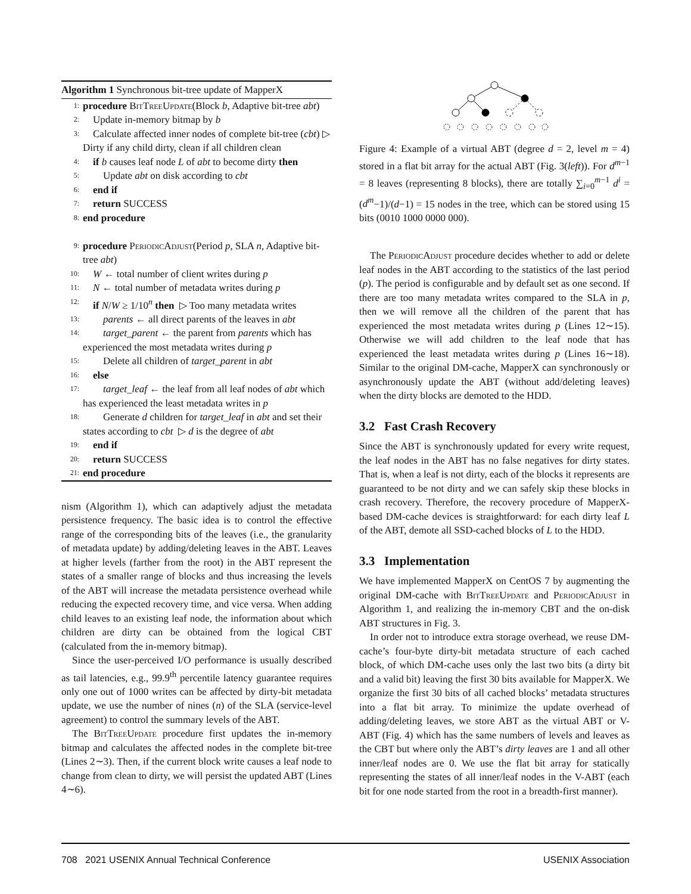Algorithm 1 Synchronous bit-tree update of MapperX
1: procedure BitTreeUpdate(Block b, Adaptive bit-tree abt)
2: Update in-memory bitmap by b
3: Calculate affected inner nodes of complete bit-tree (cbt) ▷ Dirty if any child dirty, clean if all children clean
4: if b causes leaf node L of abt to become dirty then
5:  Update abt on disk according to cbt
6: end if
7: return SUCCESS
8: end procedure
9: procedure PeriodicAdjust(Period p, SLA n, Adaptive bit-tree abt)
10: W ← total number of client writes during p
11: N ← total number of metadata writes during p
12: if N/W ≥ 1/10<sup>n</sup> then ▷ Too many metadata writes
13:  parents ← all direct parents of the leaves in abt
14:  target_parent ← the parent from parents which has experienced the most metadata writes during p
15:  Delete all children of target_parent in abt
16: else
17:  target_leaf ← the leaf from all leaf nodes of abt which has experienced the least metadata writes in p
18:  Generate d children for target_leaf in abt and set their states according to cbt ▷ d is the degree of abt
19: end if
20: return SUCCESS
21: end procedure
nism (Algorithm 1), which can adaptively adjust the metadata persistence frequency. The basic idea is to control the effective range of the corresponding bits of the leaves (i.e., the granularity of metadata update) by adding/deleting leaves in the ABT. Leaves at higher levels (farther from the root) in the ABT represent the states of a smaller range of blocks and thus increasing the levels of the ABT will increase the metadata persistence overhead while reducing the expected recovery time, and vice versa. When adding child leaves to an existing leaf node, the information about which children are dirty can be obtained from the logical CBT (calculated from the in-memory bitmap).
Since the user-perceived I/O performance is usually described as tail latencies, e.g., 99.9<sup>th</sup> percentile latency guarantee requires only one out of 1000 writes can be affected by dirty-bit metadata update, we use the number of nines (n) of the SLA (service-level agreement) to control the summary levels of the ABT.
The BitTreeUpdate procedure first updates the in-memory bitmap and calculates the affected nodes in the complete bit-tree (Lines 2∼3). Then, if the current block write causes a leaf node to change from clean to dirty, we will persist the updated ABT (Lines 4∼6).
Figure 4: Example of a virtual ABT (degree d = 2, level m = 4) stored in a flat bit array for the actual ABT (Fig. 3(left)). For d<sup>m−1</sup> = 8 leaves (representing 8 blocks), there are totally ∑<sub>i=0</sub><sup>m−1</sup> d<sup>i</sup> = (d<sup>m</sup>−1)/(d−1) = 15 nodes in the tree, which can be stored using 15 bits (0010 1000 0000 000).
The PeriodicAdjust procedure decides whether to add or delete leaf nodes in the ABT according to the statistics of the last period (p). The period is configurable and by default set as one second. If there are too many metadata writes compared to the SLA in p, then we will remove all the children of the parent that has experienced the most metadata writes during p (Lines 12∼15). Otherwise we will add children to the leaf node that has experienced the least metadata writes during p (Lines 16∼18). Similar to the original DM-cache, MapperX can synchronously or asynchronously update the ABT (without add/deleting leaves) when the dirty blocks are demoted to the HDD.
3.2 Fast Crash Recovery
Since the ABT is synchronously updated for every write request, the leaf nodes in the ABT has no false negatives for dirty states. That is, when a leaf is not dirty, each of the blocks it represents are guaranteed to be not dirty and we can safely skip these blocks in crash recovery. Therefore, the recovery procedure of MapperX-based DM-cache devices is straightforward: for each dirty leaf L of the ABT, demote all SSD-cached blocks of L to the HDD.
3.3 Implementation
We have implemented MapperX on CentOS 7 by augmenting the original DM-cache with BitTreeUpdate and PeriodicAdjust in Algorithm 1, and realizing the in-memory CBT and the on-disk ABT structures in Fig. 3.
In order not to introduce extra storage overhead, we reuse DM-cache’s four-byte dirty-bit metadata structure of each cached block, of which DM-cache uses only the last two bits (a dirty bit and a valid bit) leaving the first 30 bits available for MapperX. We organize the first 30 bits of all cached blocks’ metadata structures into a flat bit array. To minimize the update overhead of adding/deleting leaves, we store ABT as the virtual ABT or V-ABT (Fig. 4) which has the same numbers of levels and leaves as the CBT but where only the ABT’s dirty leaves are 1 and all other inner/leaf nodes are 0. We use the flat bit array for statically representing the states of all inner/leaf nodes in the V-ABT (each bit for one node started from the root in a breadth-first manner).
708 2021 USENIX Annual Technical Conference USENIX Association